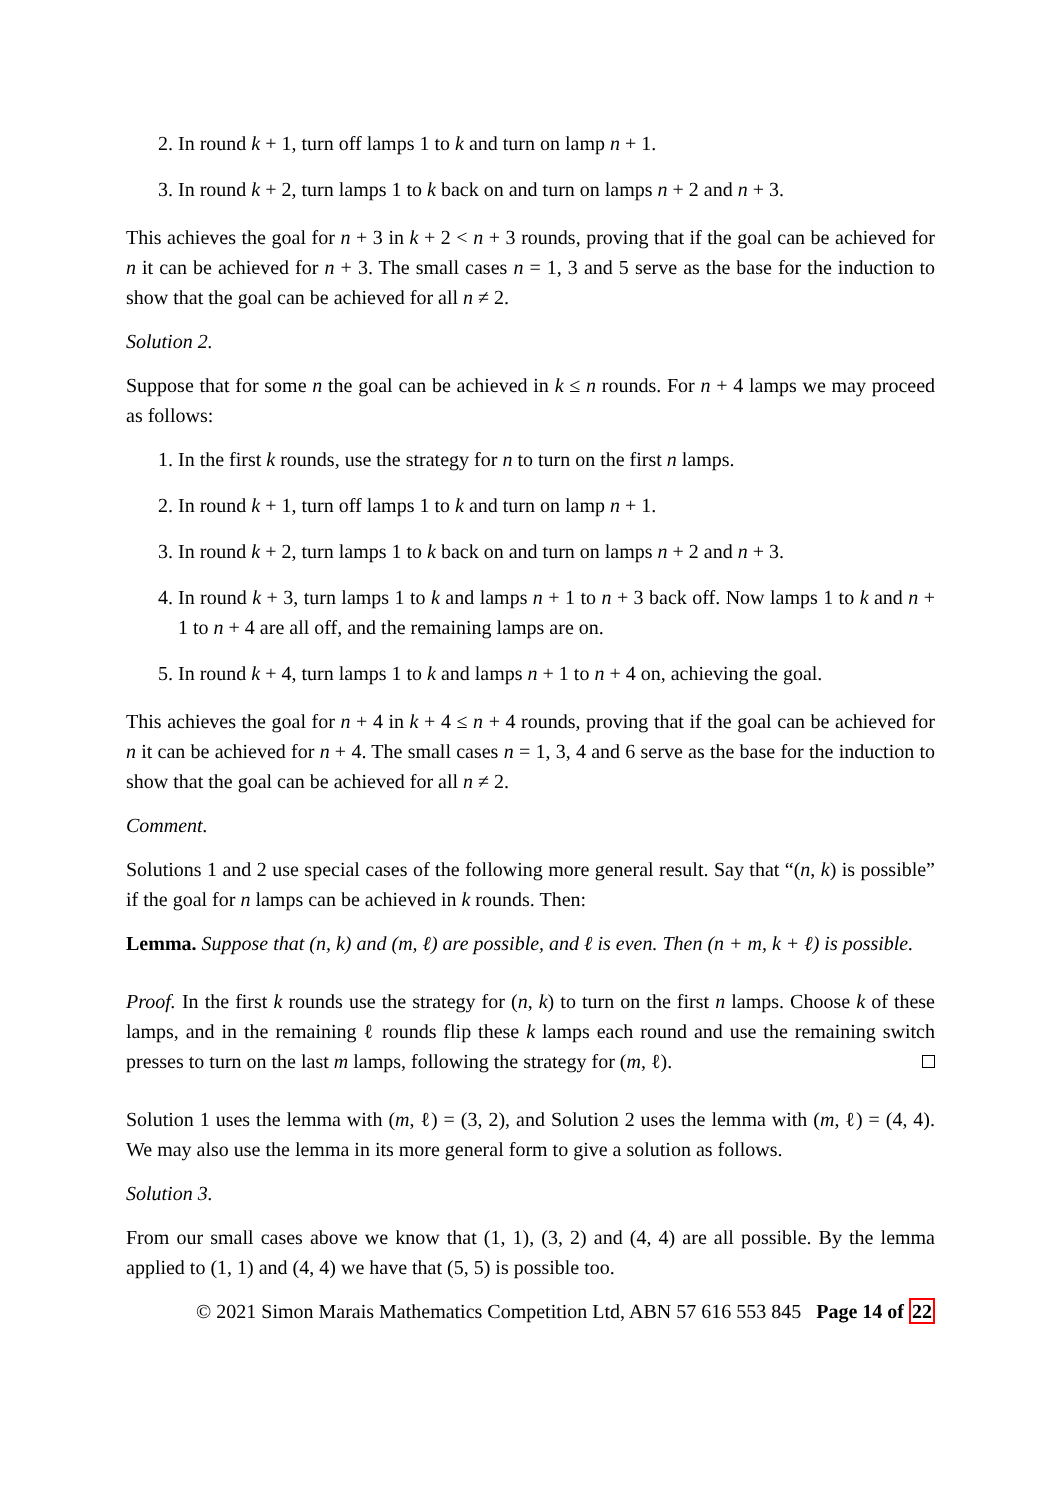2. In round k + 1, turn off lamps 1 to k and turn on lamp n + 1.
3. In round k + 2, turn lamps 1 to k back on and turn on lamps n + 2 and n + 3.
This achieves the goal for n + 3 in k + 2 < n + 3 rounds, proving that if the goal can be achieved for n it can be achieved for n + 3. The small cases n = 1, 3 and 5 serve as the base for the induction to show that the goal can be achieved for all n ≠ 2.
Solution 2.
Suppose that for some n the goal can be achieved in k ≤ n rounds. For n + 4 lamps we may proceed as follows:
1. In the first k rounds, use the strategy for n to turn on the first n lamps.
2. In round k + 1, turn off lamps 1 to k and turn on lamp n + 1.
3. In round k + 2, turn lamps 1 to k back on and turn on lamps n + 2 and n + 3.
4. In round k + 3, turn lamps 1 to k and lamps n + 1 to n + 3 back off. Now lamps 1 to k and n + 1 to n + 4 are all off, and the remaining lamps are on.
5. In round k + 4, turn lamps 1 to k and lamps n + 1 to n + 4 on, achieving the goal.
This achieves the goal for n + 4 in k + 4 ≤ n + 4 rounds, proving that if the goal can be achieved for n it can be achieved for n + 4. The small cases n = 1, 3, 4 and 6 serve as the base for the induction to show that the goal can be achieved for all n ≠ 2.
Comment.
Solutions 1 and 2 use special cases of the following more general result. Say that “(n, k) is possible” if the goal for n lamps can be achieved in k rounds. Then:
Lemma. Suppose that (n, k) and (m, ℓ) are possible, and ℓ is even. Then (n + m, k + ℓ) is possible.
Proof. In the first k rounds use the strategy for (n, k) to turn on the first n lamps. Choose k of these lamps, and in the remaining ℓ rounds flip these k lamps each round and use the remaining switch presses to turn on the last m lamps, following the strategy for (m, ℓ).
Solution 1 uses the lemma with (m, ℓ) = (3, 2), and Solution 2 uses the lemma with (m, ℓ) = (4, 4). We may also use the lemma in its more general form to give a solution as follows.
Solution 3.
From our small cases above we know that (1, 1), (3, 2) and (4, 4) are all possible. By the lemma applied to (1, 1) and (4, 4) we have that (5, 5) is possible too.
© 2021 Simon Marais Mathematics Competition Ltd, ABN 57 616 553 845 Page 14 of 22